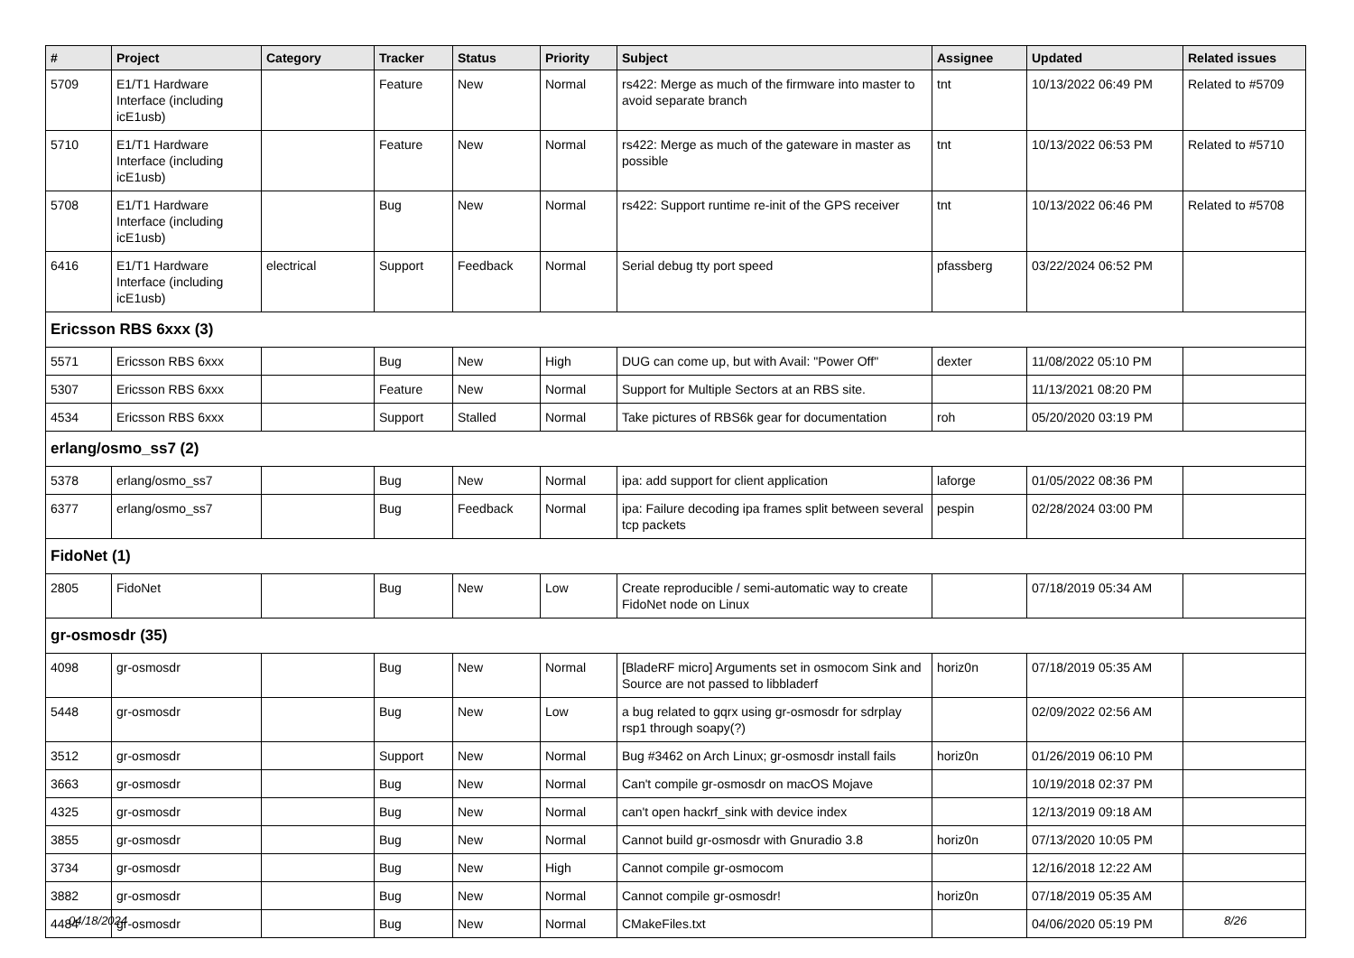| # | Project | Category | Tracker | Status | Priority | Subject | Assignee | Updated | Related issues |
| --- | --- | --- | --- | --- | --- | --- | --- | --- | --- |
| 5709 | E1/T1 Hardware Interface (including icE1usb) | | Feature | New | Normal | rs422: Merge as much of the firmware into master to avoid separate branch | tnt | 10/13/2022 06:49 PM | Related to #5709 |
| 5710 | E1/T1 Hardware Interface (including icE1usb) | | Feature | New | Normal | rs422: Merge as much of the gateware in master as possible | tnt | 10/13/2022 06:53 PM | Related to #5710 |
| 5708 | E1/T1 Hardware Interface (including icE1usb) | | Bug | New | Normal | rs422: Support runtime re-init of the GPS receiver | tnt | 10/13/2022 06:46 PM | Related to #5708 |
| 6416 | E1/T1 Hardware Interface (including icE1usb) | electrical | Support | Feedback | Normal | Serial debug tty port speed | pfassberg | 03/22/2024 06:52 PM | |
| Ericsson RBS 6xxx (3) | | | | | | | | | |
| 5571 | Ericsson RBS 6xxx | | Bug | New | High | DUG can come up, but with Avail: "Power Off" | dexter | 11/08/2022 05:10 PM | |
| 5307 | Ericsson RBS 6xxx | | Feature | New | Normal | Support for Multiple Sectors at an RBS site. | | 11/13/2021 08:20 PM | |
| 4534 | Ericsson RBS 6xxx | | Support | Stalled | Normal | Take pictures of RBS6k gear for documentation | roh | 05/20/2020 03:19 PM | |
| erlang/osmo_ss7 (2) | | | | | | | | | |
| 5378 | erlang/osmo_ss7 | | Bug | New | Normal | ipa: add support for client application | laforge | 01/05/2022 08:36 PM | |
| 6377 | erlang/osmo_ss7 | | Bug | Feedback | Normal | ipa: Failure decoding ipa frames split between several tcp packets | pespin | 02/28/2024 03:00 PM | |
| FidoNet (1) | | | | | | | | | |
| 2805 | FidoNet | | Bug | New | Low | Create reproducible / semi-automatic way to create FidoNet node on Linux | | 07/18/2019 05:34 AM | |
| gr-osmosdr (35) | | | | | | | | | |
| 4098 | gr-osmosdr | | Bug | New | Normal | [BladeRF micro] Arguments set in osmocom Sink and Source are not passed to libbladerf | horiz0n | 07/18/2019 05:35 AM | |
| 5448 | gr-osmosdr | | Bug | New | Low | a bug related to gqrx using gr-osmosdr for sdrplay rsp1 through soapy(?) | | 02/09/2022 02:56 AM | |
| 3512 | gr-osmosdr | | Support | New | Normal | Bug #3462 on Arch Linux; gr-osmosdr install fails | horiz0n | 01/26/2019 06:10 PM | |
| 3663 | gr-osmosdr | | Bug | New | Normal | Can't compile gr-osmosdr on macOS Mojave | | 10/19/2018 02:37 PM | |
| 4325 | gr-osmosdr | | Bug | New | Normal | can't open hackrf_sink with device index | | 12/13/2019 09:18 AM | |
| 3855 | gr-osmosdr | | Bug | New | Normal | Cannot build gr-osmosdr with Gnuradio 3.8 | horiz0n | 07/13/2020 10:05 PM | |
| 3734 | gr-osmosdr | | Bug | New | High | Cannot compile gr-osmocom | | 12/16/2018 12:22 AM | |
| 3882 | gr-osmosdr | | Bug | New | Normal | Cannot compile gr-osmosdr! | horiz0n | 07/18/2019 05:35 AM | |
| 4484 | gr-osmosdr | | Bug | New | Normal | CMakeFiles.txt | | 04/06/2020 05:19 PM | |
04/18/2024 8/26